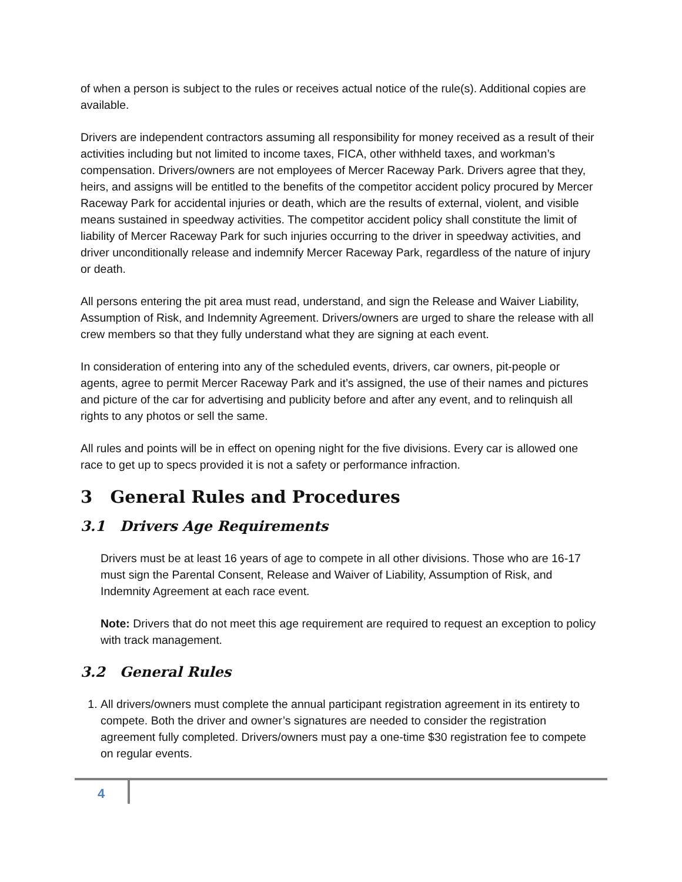of when a person is subject to the rules or receives actual notice of the rule(s). Additional copies are available.
Drivers are independent contractors assuming all responsibility for money received as a result of their activities including but not limited to income taxes, FICA, other withheld taxes, and workman’s compensation. Drivers/owners are not employees of Mercer Raceway Park. Drivers agree that they, heirs, and assigns will be entitled to the benefits of the competitor accident policy procured by Mercer Raceway Park for accidental injuries or death, which are the results of external, violent, and visible means sustained in speedway activities. The competitor accident policy shall constitute the limit of liability of Mercer Raceway Park for such injuries occurring to the driver in speedway activities, and driver unconditionally release and indemnify Mercer Raceway Park, regardless of the nature of injury or death.
All persons entering the pit area must read, understand, and sign the Release and Waiver Liability, Assumption of Risk, and Indemnity Agreement. Drivers/owners are urged to share the release with all crew members so that they fully understand what they are signing at each event.
In consideration of entering into any of the scheduled events, drivers, car owners, pit-people or agents, agree to permit Mercer Raceway Park and it’s assigned, the use of their names and pictures and picture of the car for advertising and publicity before and after any event, and to relinquish all rights to any photos or sell the same.
All rules and points will be in effect on opening night for the five divisions. Every car is allowed one race to get up to specs provided it is not a safety or performance infraction.
3 General Rules and Procedures
3.1 Drivers Age Requirements
Drivers must be at least 16 years of age to compete in all other divisions. Those who are 16-17 must sign the Parental Consent, Release and Waiver of Liability, Assumption of Risk, and Indemnity Agreement at each race event.
Note: Drivers that do not meet this age requirement are required to request an exception to policy with track management.
3.2 General Rules
1. All drivers/owners must complete the annual participant registration agreement in its entirety to compete. Both the driver and owner’s signatures are needed to consider the registration agreement fully completed. Drivers/owners must pay a one-time $30 registration fee to compete on regular events.
4